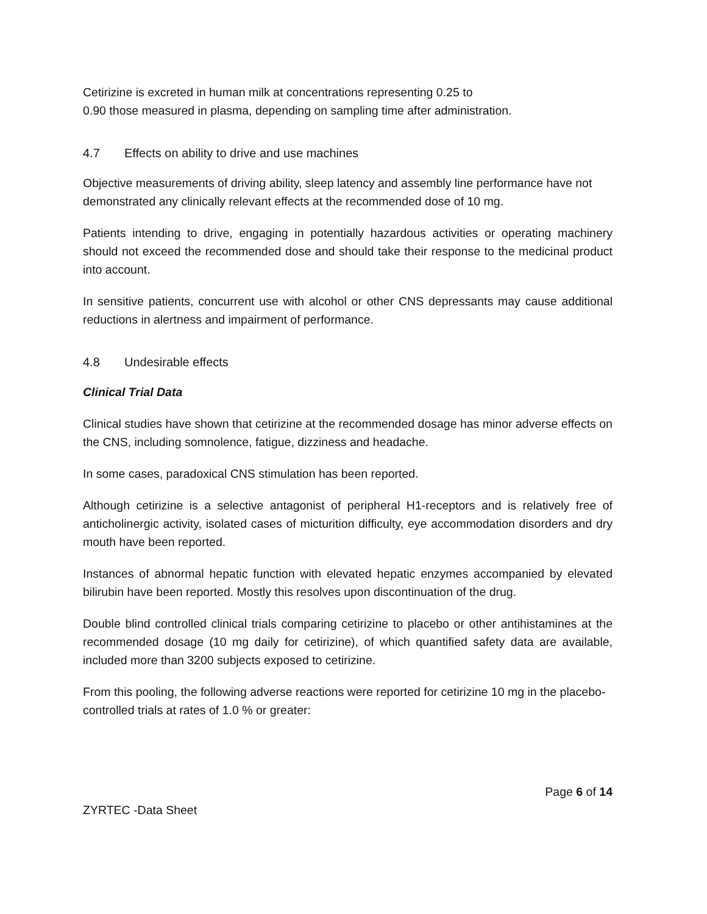Cetirizine is excreted in human milk at concentrations representing 0.25 to
0.90 those measured in plasma, depending on sampling time after administration.
4.7 Effects on ability to drive and use machines
Objective measurements of driving ability, sleep latency and assembly line performance have not demonstrated any clinically relevant effects at the recommended dose of 10 mg.
Patients intending to drive, engaging in potentially hazardous activities or operating machinery should not exceed the recommended dose and should take their response to the medicinal product into account.
In sensitive patients, concurrent use with alcohol or other CNS depressants may cause additional reductions in alertness and impairment of performance.
4.8 Undesirable effects
Clinical Trial Data
Clinical studies have shown that cetirizine at the recommended dosage has minor adverse effects on the CNS, including somnolence, fatigue, dizziness and headache.
In some cases, paradoxical CNS stimulation has been reported.
Although cetirizine is a selective antagonist of peripheral H1-receptors and is relatively free of anticholinergic activity, isolated cases of micturition difficulty, eye accommodation disorders and dry mouth have been reported.
Instances of abnormal hepatic function with elevated hepatic enzymes accompanied by elevated bilirubin have been reported. Mostly this resolves upon discontinuation of the drug.
Double blind controlled clinical trials comparing cetirizine to placebo or other antihistamines at the recommended dosage (10 mg daily for cetirizine), of which quantified safety data are available, included more than 3200 subjects exposed to cetirizine.
From this pooling, the following adverse reactions were reported for cetirizine 10 mg in the placebo-controlled trials at rates of 1.0 % or greater:
Page 6 of 14
ZYRTEC -Data Sheet